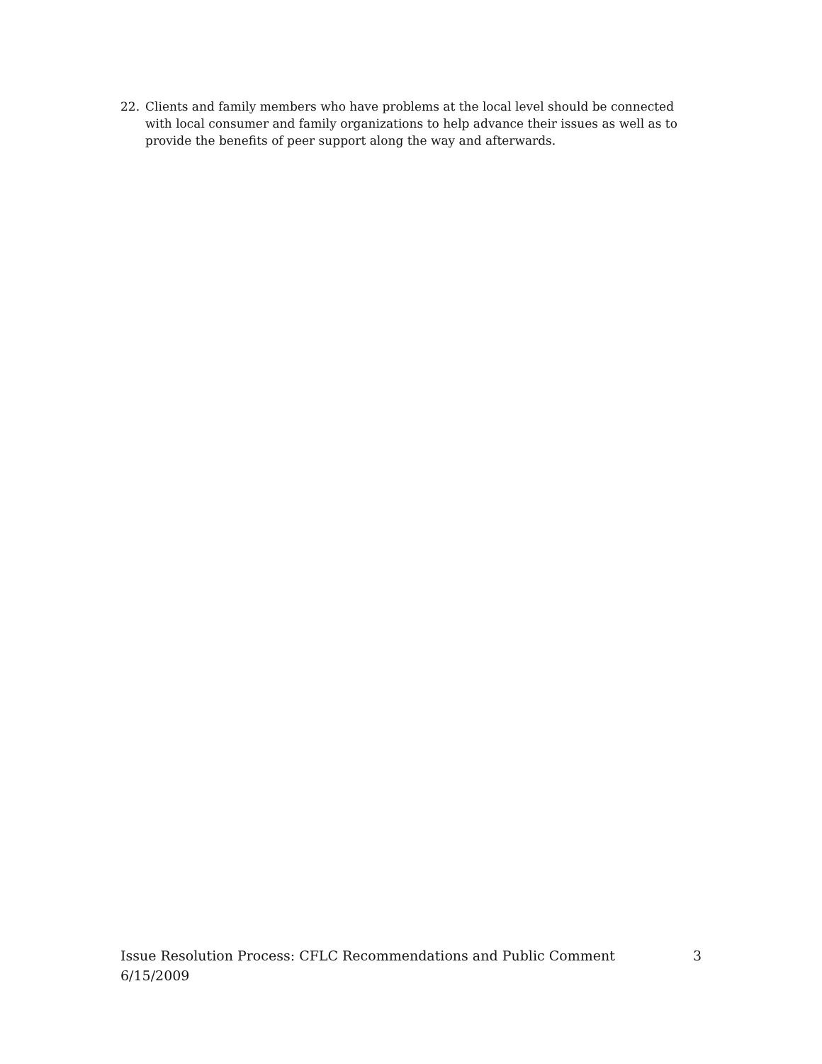22. Clients and family members who have problems at the local level should be connected with local consumer and family organizations to help advance their issues as well as to provide the benefits of peer support along the way and afterwards.
Issue Resolution Process: CFLC Recommendations and Public Comment 3
6/15/2009